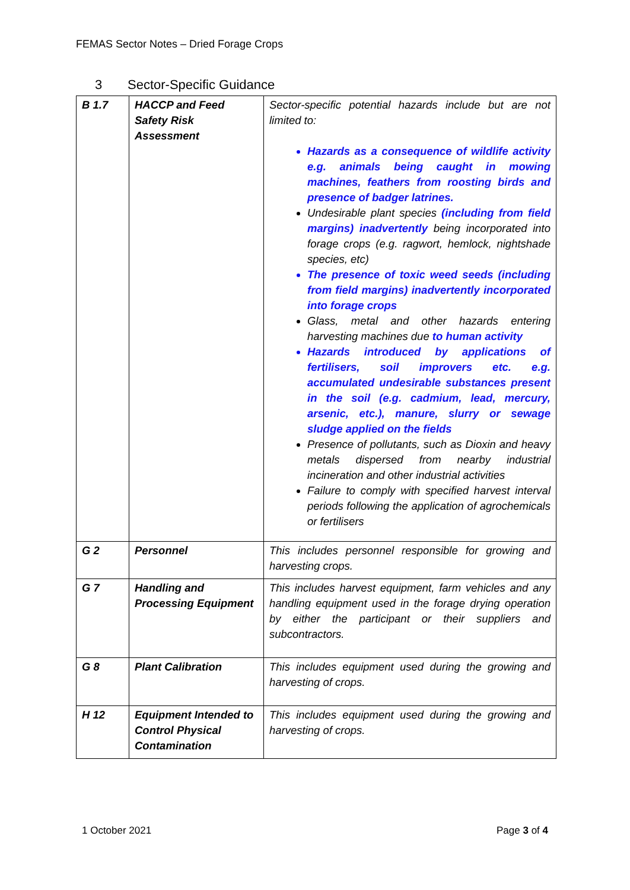FEMAS Sector Notes – Dried Forage Crops
3 Sector-Specific Guidance
| B 1.7 | HACCP and Feed Safety Risk Assessment | Sector-specific potential hazards include but are not limited to: Hazards as a consequence of wildlife activity e.g. animals being caught in mowing machines, feathers from roosting birds and presence of badger latrines. Undesirable plant species (including from field margins) inadvertently being incorporated into forage crops (e.g. ragwort, hemlock, nightshade species, etc) The presence of toxic weed seeds (including from field margins) inadvertently incorporated into forage crops Glass, metal and other hazards entering harvesting machines due to human activity Hazards introduced by applications of fertilisers, soil improvers etc. e.g. accumulated undesirable substances present in the soil (e.g. cadmium, lead, mercury, arsenic, etc.), manure, slurry or sewage sludge applied on the fields Presence of pollutants, such as Dioxin and heavy metals dispersed from nearby industrial incineration and other industrial activities Failure to comply with specified harvest interval periods following the application of agrochemicals or fertilisers |
| G 2 | Personnel | This includes personnel responsible for growing and harvesting crops. |
| G 7 | Handling and Processing Equipment | This includes harvest equipment, farm vehicles and any handling equipment used in the forage drying operation by either the participant or their suppliers and subcontractors. |
| G 8 | Plant Calibration | This includes equipment used during the growing and harvesting of crops. |
| H 12 | Equipment Intended to Control Physical Contamination | This includes equipment used during the growing and harvesting of crops. |
1 October 2021 Page 3 of 4